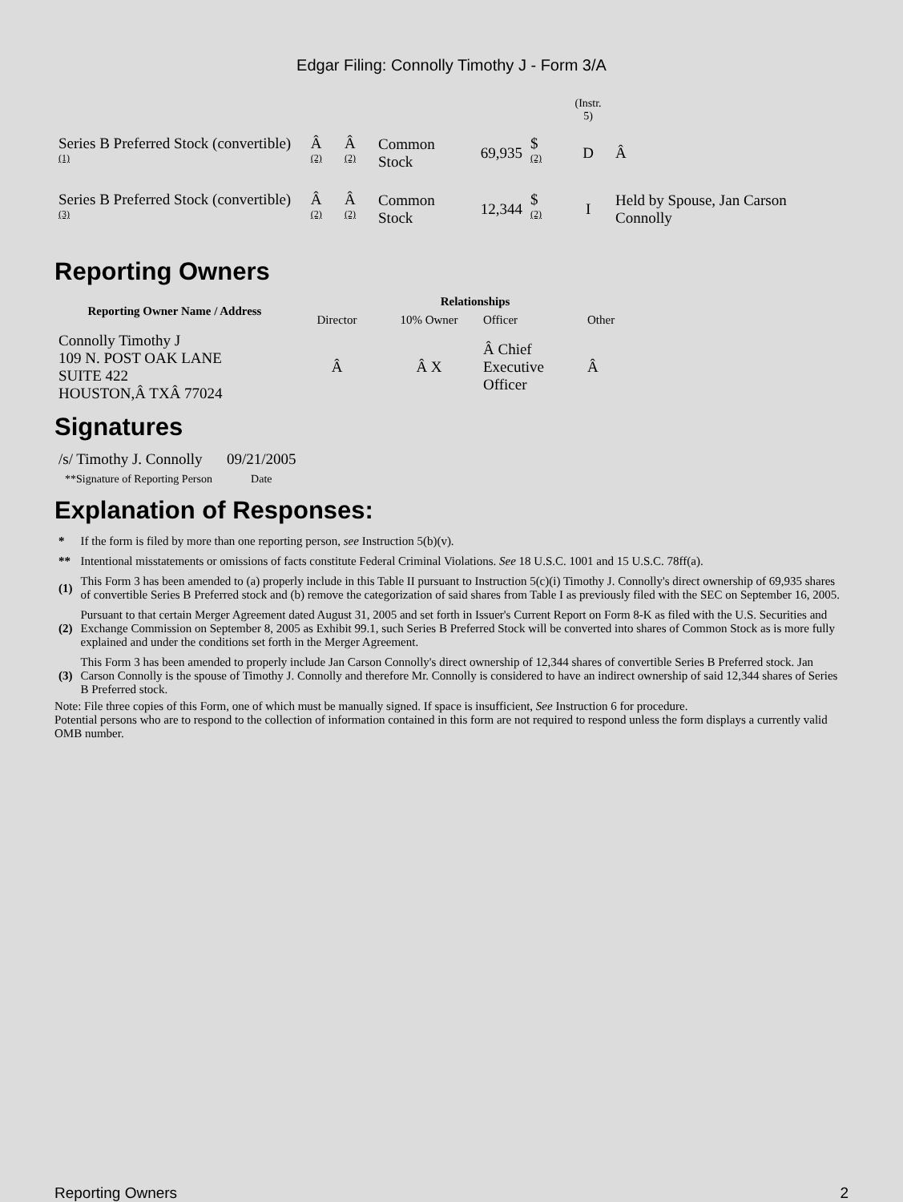Edgar Filing: Connolly Timothy J - Form 3/A
| | | | | | | | (Instr. 5) | |
| Series B Preferred Stock (convertible) (1) | Â (2) | Â (2) | Common Stock | 69,935 | $ (2) | | D | Â |
| Series B Preferred Stock (convertible) (3) | Â (2) | Â (2) | Common Stock | 12,344 | $ (2) | | I | Held by Spouse, Jan Carson Connolly |
Reporting Owners
| Reporting Owner Name / Address | Relationships | | | |
| --- | --- | --- | --- | --- |
| | Director | 10% Owner | Officer | Other |
| Connolly Timothy J 109 N. POST OAK LANE SUITE 422 HOUSTON,Â TXÂ 77024 | Â | Â X | Â Chief Executive Officer | Â |
Signatures
| /s/ Timothy J. Connolly | 09/21/2005 |
| **Signature of Reporting Person | Date |
Explanation of Responses:
| * | If the form is filed by more than one reporting person, see Instruction 5(b)(v). |
| ** | Intentional misstatements or omissions of facts constitute Federal Criminal Violations. See 18 U.S.C. 1001 and 15 U.S.C. 78ff(a). |
| (1) | This Form 3 has been amended to (a) properly include in this Table II pursuant to Instruction 5(c)(i) Timothy J. Connolly's direct ownership of 69,935 shares of convertible Series B Preferred stock and (b) remove the categorization of said shares from Table I as previously filed with the SEC on September 16, 2005. |
| (2) | Pursuant to that certain Merger Agreement dated August 31, 2005 and set forth in Issuer's Current Report on Form 8-K as filed with the U.S. Securities and Exchange Commission on September 8, 2005 as Exhibit 99.1, such Series B Preferred Stock will be converted into shares of Common Stock as is more fully explained and under the conditions set forth in the Merger Agreement. |
| (3) | This Form 3 has been amended to properly include Jan Carson Connolly's direct ownership of 12,344 shares of convertible Series B Preferred stock. Jan Carson Connolly is the spouse of Timothy J. Connolly and therefore Mr. Connolly is considered to have an indirect ownership of said 12,344 shares of Series B Preferred stock. |
Note: File three copies of this Form, one of which must be manually signed. If space is insufficient, See Instruction 6 for procedure.
Potential persons who are to respond to the collection of information contained in this form are not required to respond unless the form displays a currently valid OMB number.
Reporting Owners 2